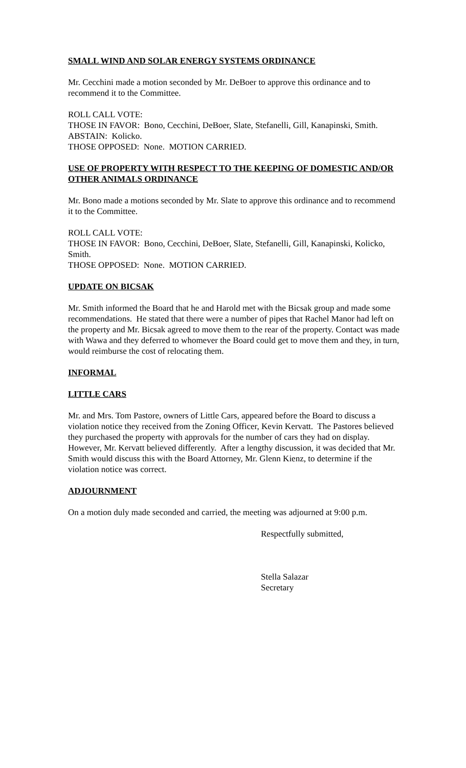SMALL WIND AND SOLAR ENERGY SYSTEMS ORDINANCE
Mr. Cecchini made a motion seconded by Mr. DeBoer to approve this ordinance and to recommend it to the Committee.
ROLL CALL VOTE:
THOSE IN FAVOR: Bono, Cecchini, DeBoer, Slate, Stefanelli, Gill, Kanapinski, Smith.
ABSTAIN: Kolicko.
THOSE OPPOSED: None. MOTION CARRIED.
USE OF PROPERTY WITH RESPECT TO THE KEEPING OF DOMESTIC AND/OR OTHER ANIMALS ORDINANCE
Mr. Bono made a motions seconded by Mr. Slate to approve this ordinance and to recommend it to the Committee.
ROLL CALL VOTE:
THOSE IN FAVOR: Bono, Cecchini, DeBoer, Slate, Stefanelli, Gill, Kanapinski, Kolicko, Smith.
THOSE OPPOSED: None. MOTION CARRIED.
UPDATE ON BICSAK
Mr. Smith informed the Board that he and Harold met with the Bicsak group and made some recommendations. He stated that there were a number of pipes that Rachel Manor had left on the property and Mr. Bicsak agreed to move them to the rear of the property. Contact was made with Wawa and they deferred to whomever the Board could get to move them and they, in turn, would reimburse the cost of relocating them.
INFORMAL
LITTLE CARS
Mr. and Mrs. Tom Pastore, owners of Little Cars, appeared before the Board to discuss a violation notice they received from the Zoning Officer, Kevin Kervatt. The Pastores believed they purchased the property with approvals for the number of cars they had on display. However, Mr. Kervatt believed differently. After a lengthy discussion, it was decided that Mr. Smith would discuss this with the Board Attorney, Mr. Glenn Kienz, to determine if the violation notice was correct.
ADJOURNMENT
On a motion duly made seconded and carried, the meeting was adjourned at 9:00 p.m.
Respectfully submitted,
Stella Salazar
Secretary